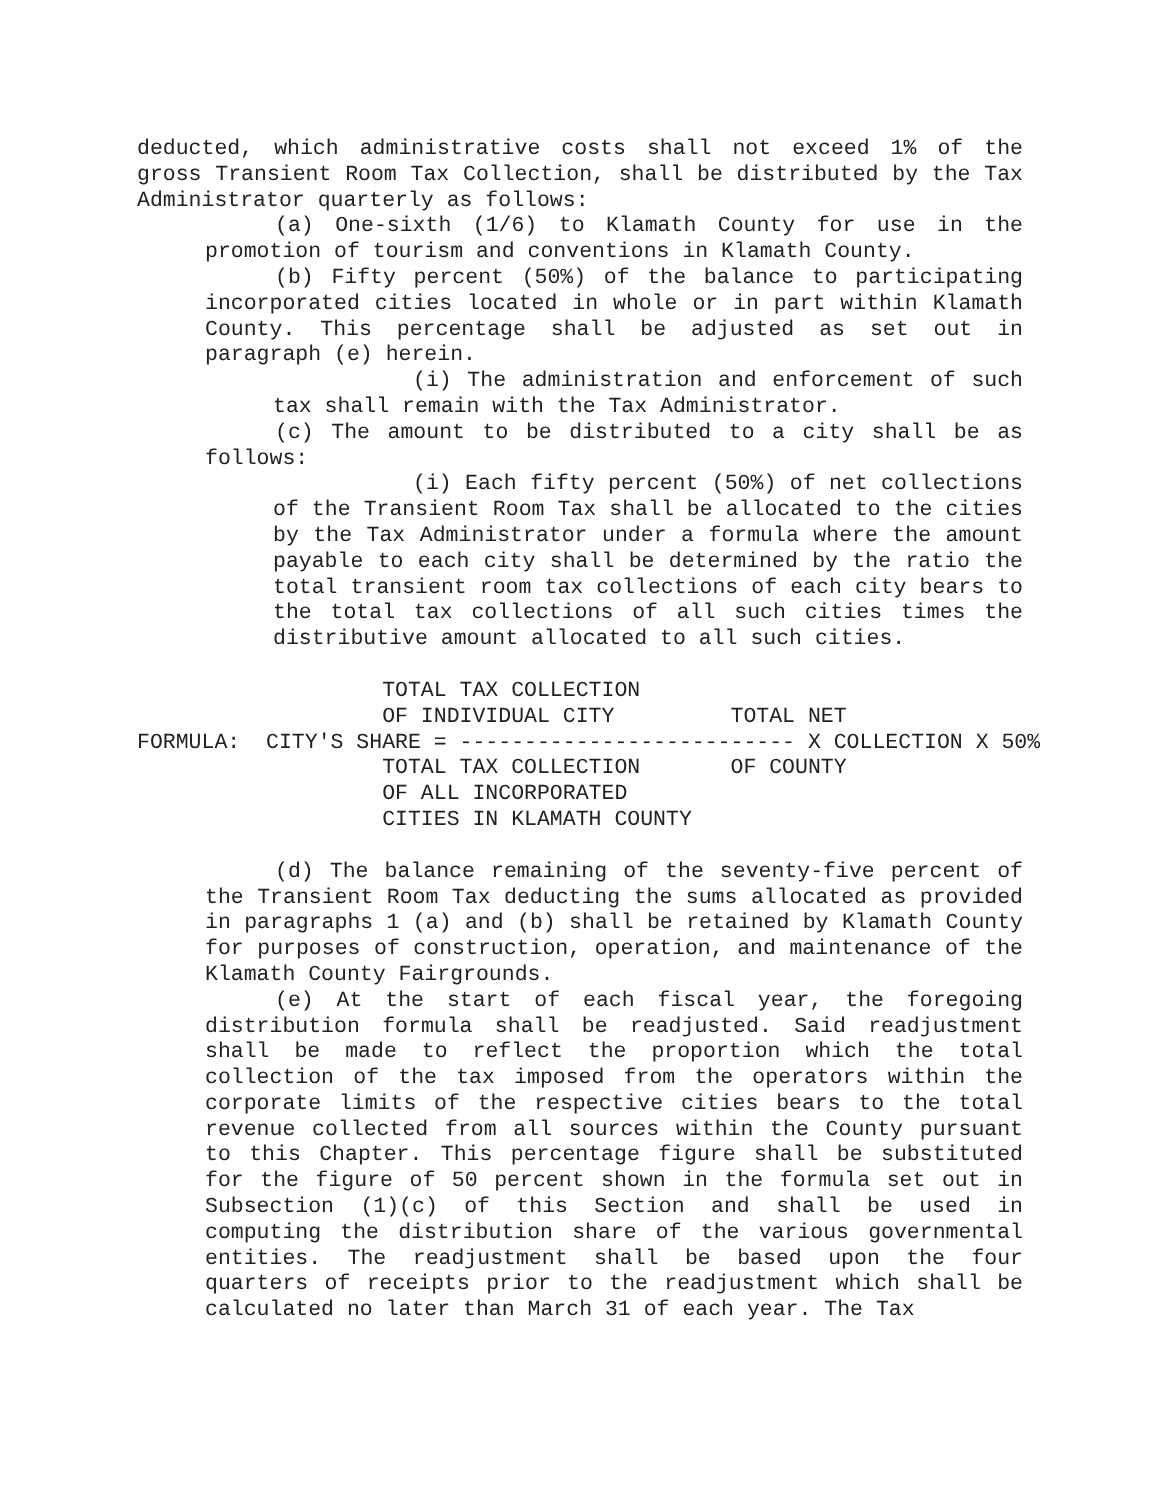deducted, which administrative costs shall not exceed 1% of the gross Transient Room Tax Collection, shall be distributed by the Tax Administrator quarterly as follows:
(a) One-sixth (1/6) to Klamath County for use in the promotion of tourism and conventions in Klamath County.
(b) Fifty percent (50%) of the balance to participating incorporated cities located in whole or in part within Klamath County. This percentage shall be adjusted as set out in paragraph (e) herein.
(i) The administration and enforcement of such tax shall remain with the Tax Administrator.
(c) The amount to be distributed to a city shall be as follows:
(i) Each fifty percent (50%) of net collections of the Transient Room Tax shall be allocated to the cities by the Tax Administrator under a formula where the amount payable to each city shall be determined by the ratio the total transient room tax collections of each city bears to the total tax collections of all such cities times the distributive amount allocated to all such cities.
                   TOTAL TAX COLLECTION
                   OF INDIVIDUAL CITY         TOTAL NET
FORMULA:  CITY'S SHARE = -------------------------- X COLLECTION X 50%
                   TOTAL TAX COLLECTION       OF COUNTY
                   OF ALL INCORPORATED
                   CITIES IN KLAMATH COUNTY
(d) The balance remaining of the seventy-five percent of the Transient Room Tax deducting the sums allocated as provided in paragraphs 1 (a) and (b) shall be retained by Klamath County for purposes of construction, operation, and maintenance of the Klamath County Fairgrounds.
(e) At the start of each fiscal year, the foregoing distribution formula shall be readjusted. Said readjustment shall be made to reflect the proportion which the total collection of the tax imposed from the operators within the corporate limits of the respective cities bears to the total revenue collected from all sources within the County pursuant to this Chapter. This percentage figure shall be substituted for the figure of 50 percent shown in the formula set out in Subsection (1)(c) of this Section and shall be used in computing the distribution share of the various governmental entities. The readjustment shall be based upon the four quarters of receipts prior to the readjustment which shall be calculated no later than March 31 of each year. The Tax